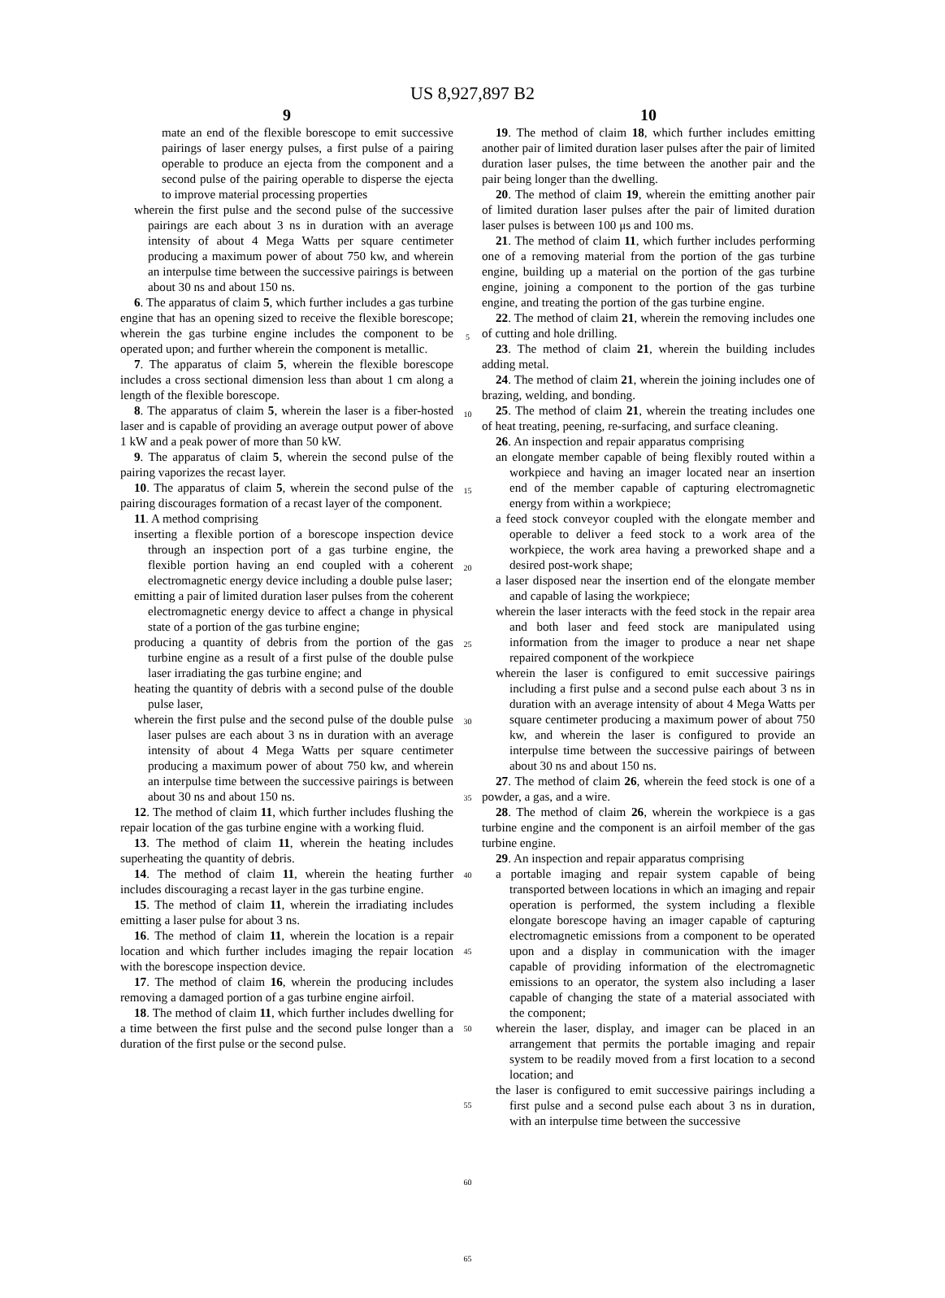US 8,927,897 B2
9
mate an end of the flexible borescope to emit successive pairings of laser energy pulses, a first pulse of a pairing operable to produce an ejecta from the component and a second pulse of the pairing operable to disperse the ejecta to improve material processing properties
wherein the first pulse and the second pulse of the successive pairings are each about 3 ns in duration with an average intensity of about 4 Mega Watts per square centimeter producing a maximum power of about 750 kw, and wherein an interpulse time between the successive pairings is between about 30 ns and about 150 ns.
6. The apparatus of claim 5, which further includes a gas turbine engine that has an opening sized to receive the flexible borescope; wherein the gas turbine engine includes the component to be operated upon; and further wherein the component is metallic.
7. The apparatus of claim 5, wherein the flexible borescope includes a cross sectional dimension less than about 1 cm along a length of the flexible borescope.
8. The apparatus of claim 5, wherein the laser is a fiber-hosted laser and is capable of providing an average output power of above 1 kW and a peak power of more than 50 kW.
9. The apparatus of claim 5, wherein the second pulse of the pairing vaporizes the recast layer.
10. The apparatus of claim 5, wherein the second pulse of the pairing discourages formation of a recast layer of the component.
11. A method comprising
inserting a flexible portion of a borescope inspection device through an inspection port of a gas turbine engine, the flexible portion having an end coupled with a coherent electromagnetic energy device including a double pulse laser;
emitting a pair of limited duration laser pulses from the coherent electromagnetic energy device to affect a change in physical state of a portion of the gas turbine engine;
producing a quantity of debris from the portion of the gas turbine engine as a result of a first pulse of the double pulse laser irradiating the gas turbine engine; and
heating the quantity of debris with a second pulse of the double pulse laser,
wherein the first pulse and the second pulse of the double pulse laser pulses are each about 3 ns in duration with an average intensity of about 4 Mega Watts per square centimeter producing a maximum power of about 750 kw, and wherein an interpulse time between the successive pairings is between about 30 ns and about 150 ns.
12. The method of claim 11, which further includes flushing the repair location of the gas turbine engine with a working fluid.
13. The method of claim 11, wherein the heating includes superheating the quantity of debris.
14. The method of claim 11, wherein the heating further includes discouraging a recast layer in the gas turbine engine.
15. The method of claim 11, wherein the irradiating includes emitting a laser pulse for about 3 ns.
16. The method of claim 11, wherein the location is a repair location and which further includes imaging the repair location with the borescope inspection device.
17. The method of claim 16, wherein the producing includes removing a damaged portion of a gas turbine engine airfoil.
18. The method of claim 11, which further includes dwelling for a time between the first pulse and the second pulse longer than a duration of the first pulse or the second pulse.
5
10
15
20
25
30
35
40
45
50
55
60
65
10
19. The method of claim 18, which further includes emitting another pair of limited duration laser pulses after the pair of limited duration laser pulses, the time between the another pair and the pair being longer than the dwelling.
20. The method of claim 19, wherein the emitting another pair of limited duration laser pulses after the pair of limited duration laser pulses is between 100 μs and 100 ms.
21. The method of claim 11, which further includes performing one of a removing material from the portion of the gas turbine engine, building up a material on the portion of the gas turbine engine, joining a component to the portion of the gas turbine engine, and treating the portion of the gas turbine engine.
22. The method of claim 21, wherein the removing includes one of cutting and hole drilling.
23. The method of claim 21, wherein the building includes adding metal.
24. The method of claim 21, wherein the joining includes one of brazing, welding, and bonding.
25. The method of claim 21, wherein the treating includes one of heat treating, peening, re-surfacing, and surface cleaning.
26. An inspection and repair apparatus comprising
an elongate member capable of being flexibly routed within a workpiece and having an imager located near an insertion end of the member capable of capturing electromagnetic energy from within a workpiece;
a feed stock conveyor coupled with the elongate member and operable to deliver a feed stock to a work area of the workpiece, the work area having a preworked shape and a desired post-work shape;
a laser disposed near the insertion end of the elongate member and capable of lasing the workpiece;
wherein the laser interacts with the feed stock in the repair area and both laser and feed stock are manipulated using information from the imager to produce a near net shape repaired component of the workpiece
wherein the laser is configured to emit successive pairings including a first pulse and a second pulse each about 3 ns in duration with an average intensity of about 4 Mega Watts per square centimeter producing a maximum power of about 750 kw, and wherein the laser is configured to provide an interpulse time between the successive pairings of between about 30 ns and about 150 ns.
27. The method of claim 26, wherein the feed stock is one of a powder, a gas, and a wire.
28. The method of claim 26, wherein the workpiece is a gas turbine engine and the component is an airfoil member of the gas turbine engine.
29. An inspection and repair apparatus comprising
a portable imaging and repair system capable of being transported between locations in which an imaging and repair operation is performed, the system including a flexible elongate borescope having an imager capable of capturing electromagnetic emissions from a component to be operated upon and a display in communication with the imager capable of providing information of the electromagnetic emissions to an operator, the system also including a laser capable of changing the state of a material associated with the component;
wherein the laser, display, and imager can be placed in an arrangement that permits the portable imaging and repair system to be readily moved from a first location to a second location; and
the laser is configured to emit successive pairings including a first pulse and a second pulse each about 3 ns in duration, with an interpulse time between the successive